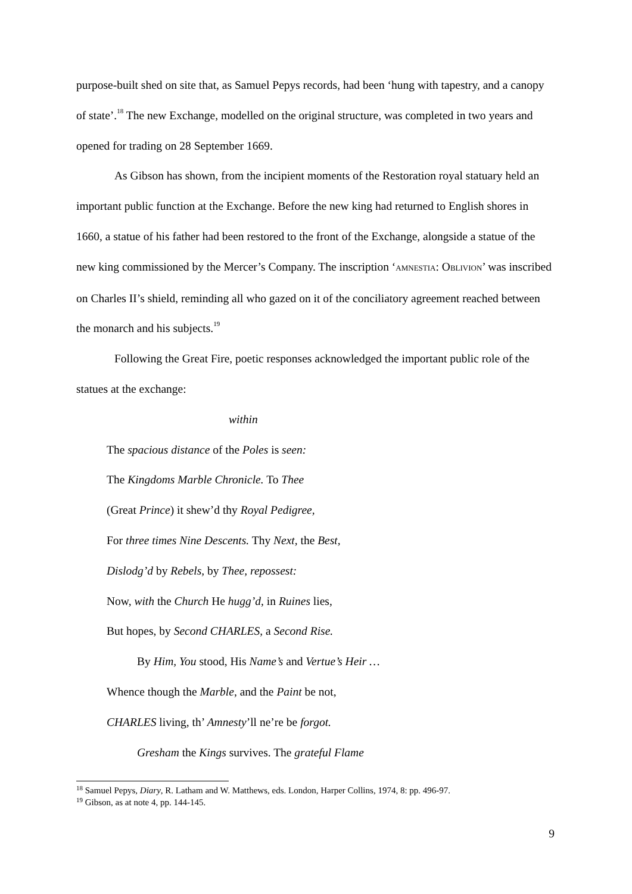purpose-built shed on site that, as Samuel Pepys records, had been ‘hung with tapestry, and a canopy of state’.<sup>18</sup> The new Exchange, modelled on the original structure, was completed in two years and opened for trading on 28 September 1669.
As Gibson has shown, from the incipient moments of the Restoration royal statuary held an important public function at the Exchange. Before the new king had returned to English shores in 1660, a statue of his father had been restored to the front of the Exchange, alongside a statue of the new king commissioned by the Mercer’s Company. The inscription ‘AMNESTIA: OBLIVION’ was inscribed on Charles II’s shield, reminding all who gazed on it of the conciliatory agreement reached between the monarch and his subjects.<sup>19</sup>
Following the Great Fire, poetic responses acknowledged the important public role of the statues at the exchange:
within
The spacious distance of the Poles is seen:
The Kingdoms Marble Chronicle. To Thee
(Great Prince) it shew’d thy Royal Pedigree,
For three times Nine Descents. Thy Next, the Best,
Dislodg’d by Rebels, by Thee, repossest:
Now, with the Church He hugg’d, in Ruines lies,
But hopes, by Second CHARLES, a Second Rise.
By Him, You stood, His Name’s and Vertue’s Heir …
Whence though the Marble, and the Paint be not,
CHARLES living, th’ Amnesty’ll ne’re be forgot.
Gresham the Kings survives. The grateful Flame
<sup>18</sup> Samuel Pepys, Diary, R. Latham and W. Matthews, eds. London, Harper Collins, 1974, 8: pp. 496-97.
<sup>19</sup> Gibson, as at note 4, pp. 144-145.
9